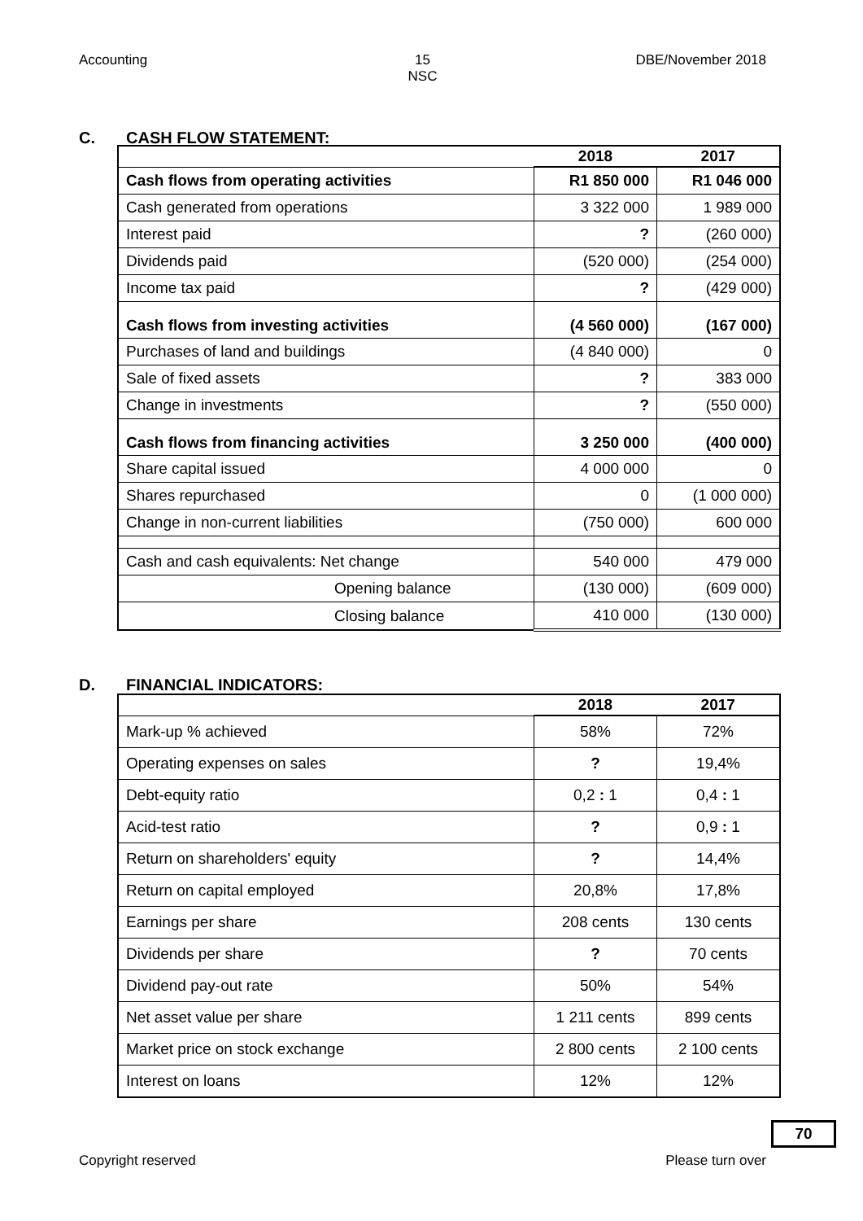Accounting 15
NSC
DBE/November 2018
C. CASH FLOW STATEMENT:
| | 2018 | 2017 |
| --- | --- | --- |
| Cash flows from operating activities | R1 850 000 | R1 046 000 |
| Cash generated from operations | 3 322 000 | 1 989 000 |
| Interest paid | ? | (260 000) |
| Dividends paid | (520 000) | (254 000) |
| Income tax paid | ? | (429 000) |
| Cash flows from investing activities | (4 560 000) | (167 000) |
| Purchases of land and buildings | (4 840 000) | 0 |
| Sale of fixed assets | ? | 383 000 |
| Change in investments | ? | (550 000) |
| Cash flows from financing activities | 3 250 000 | (400 000) |
| Share capital issued | 4 000 000 | 0 |
| Shares repurchased | 0 | (1 000 000) |
| Change in non-current liabilities | (750 000) | 600 000 |
| Cash and cash equivalents: Net change | 540 000 | 479 000 |
| Opening balance | (130 000) | (609 000) |
| Closing balance | 410 000 | (130 000) |
D. FINANCIAL INDICATORS:
| | 2018 | 2017 |
| --- | --- | --- |
| Mark-up % achieved | 58% | 72% |
| Operating expenses on sales | ? | 19,4% |
| Debt-equity ratio | 0,2 : 1 | 0,4 : 1 |
| Acid-test ratio | ? | 0,9 : 1 |
| Return on shareholders' equity | ? | 14,4% |
| Return on capital employed | 20,8% | 17,8% |
| Earnings per share | 208 cents | 130 cents |
| Dividends per share | ? | 70 cents |
| Dividend pay-out rate | 50% | 54% |
| Net asset value per share | 1 211 cents | 899 cents |
| Market price on stock exchange | 2 800 cents | 2 100 cents |
| Interest on loans | 12% | 12% |
70
Copyright reserved Please turn over